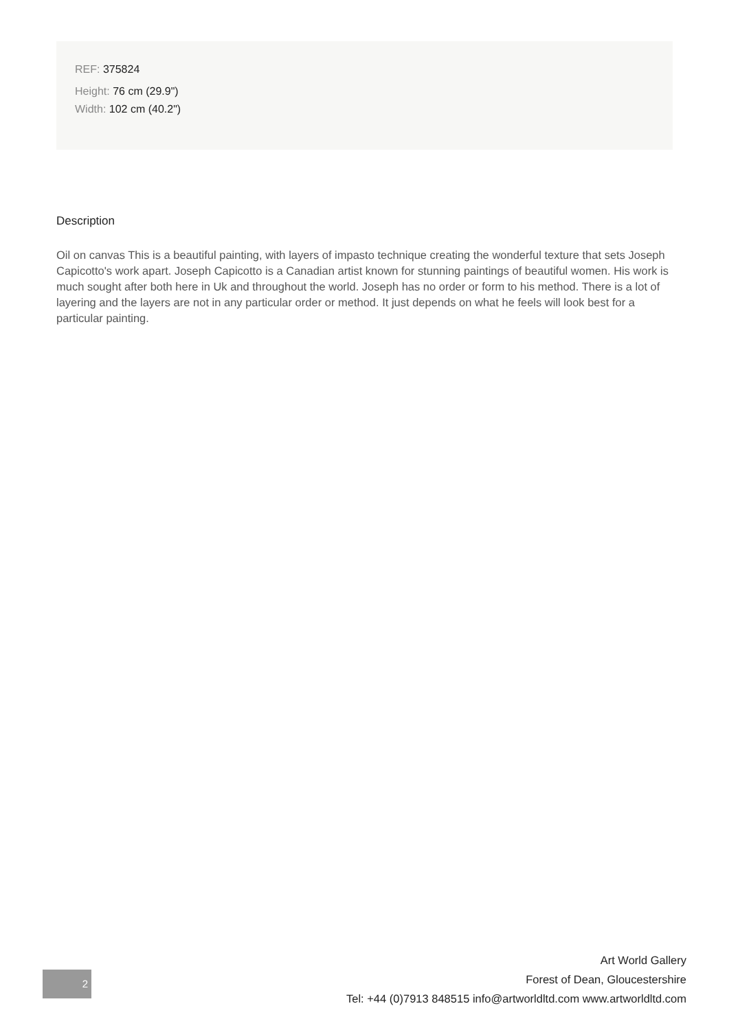REF: 375824
Height: 76 cm (29.9")
Width: 102 cm (40.2")
Description
Oil on canvas This is a beautiful painting, with layers of impasto technique creating the wonderful texture that sets Joseph Capicotto's work apart. Joseph Capicotto is a Canadian artist known for stunning paintings of beautiful women. His work is much sought after both here in Uk and throughout the world. Joseph has no order or form to his method. There is a lot of layering and the layers are not in any particular order or method. It just depends on what he feels will look best for a particular painting.
2
Art World Gallery
Forest of Dean, Gloucestershire
Tel: +44 (0)7913 848515 info@artworldltd.com www.artworldltd.com